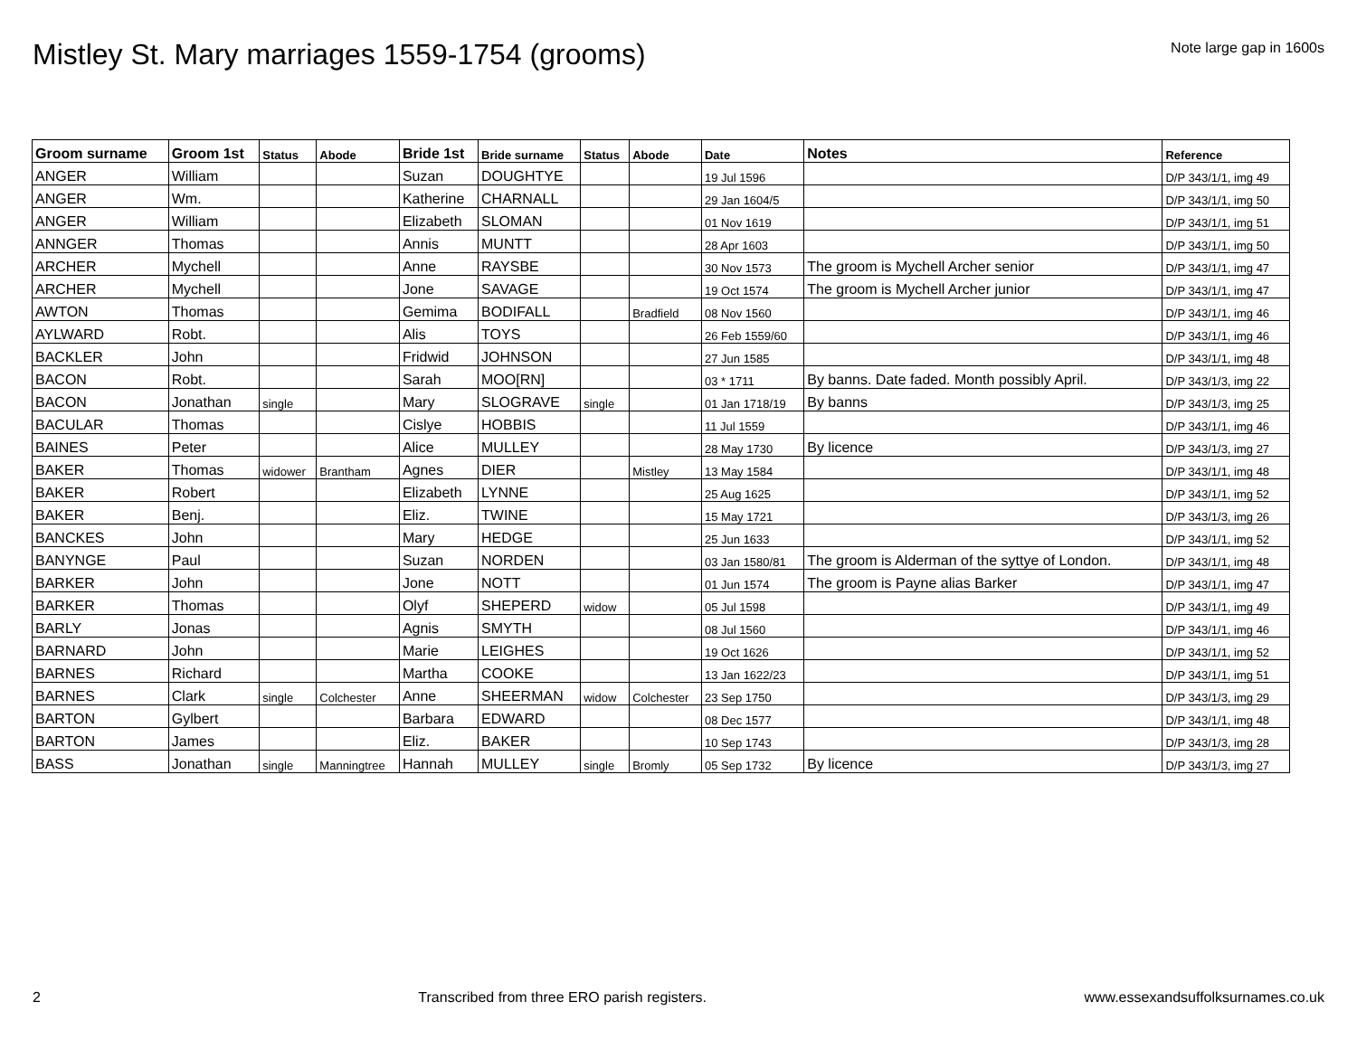Mistley St. Mary marriages 1559-1754 (grooms)
Note large gap in 1600s
| Groom surname | Groom 1st | Status | Abode | Bride 1st | Bride surname | Status | Abode | Date | Notes | Reference |
| --- | --- | --- | --- | --- | --- | --- | --- | --- | --- | --- |
| ANGER | William | | | Suzan | DOUGHTYE | | | 19 Jul 1596 | | D/P 343/1/1, img 49 |
| ANGER | Wm. | | | Katherine | CHARNALL | | | 29 Jan 1604/5 | | D/P 343/1/1, img 50 |
| ANGER | William | | | Elizabeth | SLOMAN | | | 01 Nov 1619 | | D/P 343/1/1, img 51 |
| ANNGER | Thomas | | | Annis | MUNTT | | | 28 Apr 1603 | | D/P 343/1/1, img 50 |
| ARCHER | Mychell | | | Anne | RAYSBE | | | 30 Nov 1573 | The groom is Mychell Archer senior | D/P 343/1/1, img 47 |
| ARCHER | Mychell | | | Jone | SAVAGE | | | 19 Oct 1574 | The groom is Mychell Archer junior | D/P 343/1/1, img 47 |
| AWTON | Thomas | | | Gemima | BODIFALL | | Bradfield | 08 Nov 1560 | | D/P 343/1/1, img 46 |
| AYLWARD | Robt. | | | Alis | TOYS | | | 26 Feb 1559/60 | | D/P 343/1/1, img 46 |
| BACKLER | John | | | Fridwid | JOHNSON | | | 27 Jun 1585 | | D/P 343/1/1, img 48 |
| BACON | Robt. | | | Sarah | MOO[RN] | | | 03 * 1711 | By banns. Date faded. Month possibly April. | D/P 343/1/3, img 22 |
| BACON | Jonathan | single | | Mary | SLOGRAVE | single | | 01 Jan 1718/19 | By banns | D/P 343/1/3, img 25 |
| BACULAR | Thomas | | | Cislye | HOBBIS | | | 11 Jul 1559 | | D/P 343/1/1, img 46 |
| BAINES | Peter | | | Alice | MULLEY | | | 28 May 1730 | By licence | D/P 343/1/3, img 27 |
| BAKER | Thomas | widower | Brantham | Agnes | DIER | | Mistley | 13 May 1584 | | D/P 343/1/1, img 48 |
| BAKER | Robert | | | Elizabeth | LYNNE | | | 25 Aug 1625 | | D/P 343/1/1, img 52 |
| BAKER | Benj. | | | Eliz. | TWINE | | | 15 May 1721 | | D/P 343/1/3, img 26 |
| BANCKES | John | | | Mary | HEDGE | | | 25 Jun 1633 | | D/P 343/1/1, img 52 |
| BANYNGE | Paul | | | Suzan | NORDEN | | | 03 Jan 1580/81 | The groom is Alderman of the syttye of London. | D/P 343/1/1, img 48 |
| BARKER | John | | | Jone | NOTT | | | 01 Jun 1574 | The groom is Payne alias Barker | D/P 343/1/1, img 47 |
| BARKER | Thomas | | | Olyf | SHEPERD | widow | | 05 Jul 1598 | | D/P 343/1/1, img 49 |
| BARLY | Jonas | | | Agnis | SMYTH | | | 08 Jul 1560 | | D/P 343/1/1, img 46 |
| BARNARD | John | | | Marie | LEIGHES | | | 19 Oct 1626 | | D/P 343/1/1, img 52 |
| BARNES | Richard | | | Martha | COOKE | | | 13 Jan 1622/23 | | D/P 343/1/1, img 51 |
| BARNES | Clark | single | Colchester | Anne | SHEERMAN | widow | Colchester | 23 Sep 1750 | | D/P 343/1/3, img 29 |
| BARTON | Gylbert | | | Barbara | EDWARD | | | 08 Dec 1577 | | D/P 343/1/1, img 48 |
| BARTON | James | | | Eliz. | BAKER | | | 10 Sep 1743 | | D/P 343/1/3, img 28 |
| BASS | Jonathan | single | Manningtree | Hannah | MULLEY | single | Bromly | 05 Sep 1732 | By licence | D/P 343/1/3, img 27 |
2 Transcribed from three ERO parish registers. www.essexandsuffolksurnames.co.uk